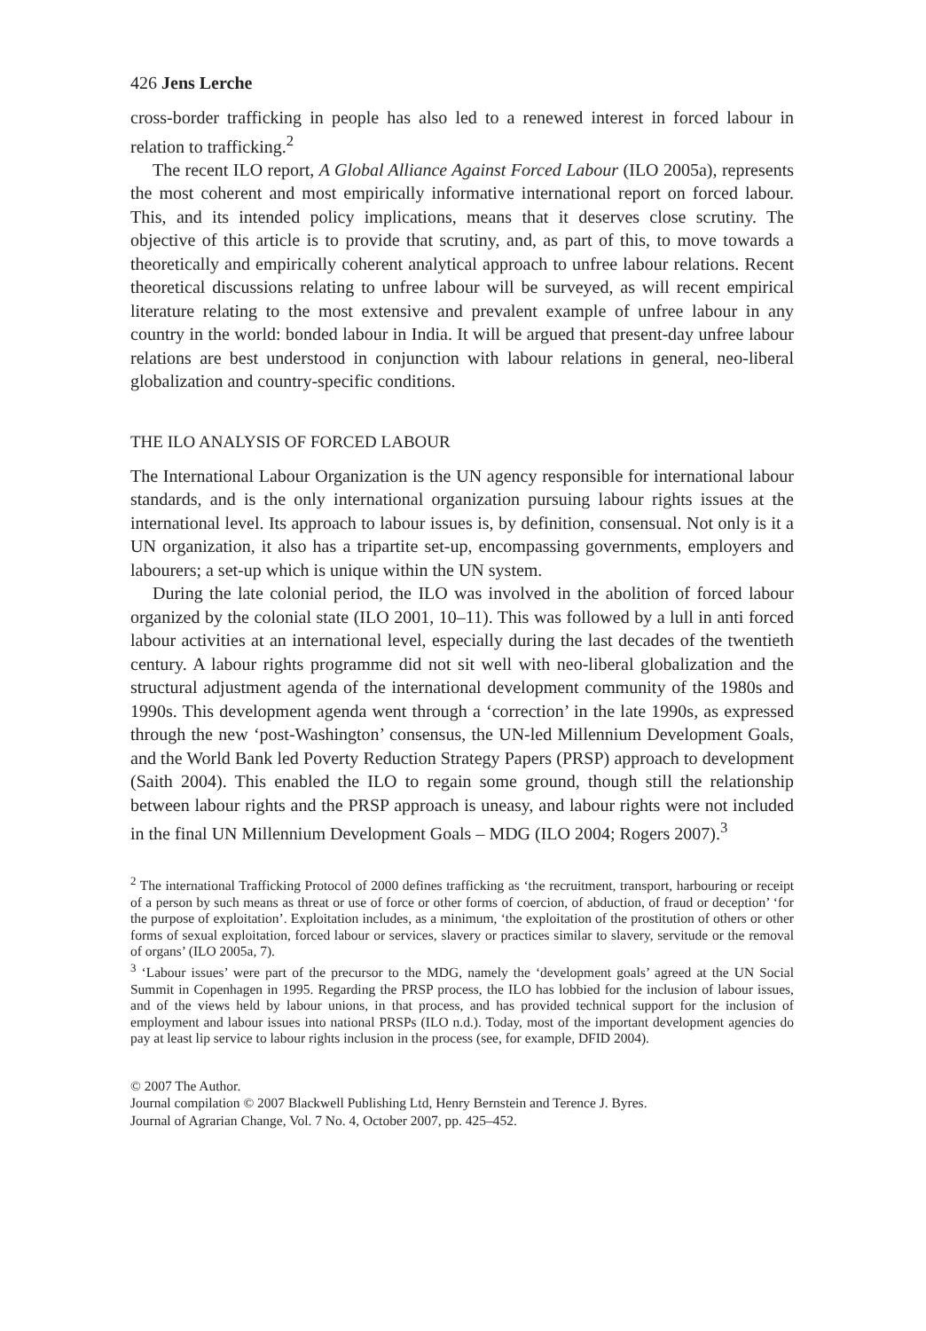426 Jens Lerche
cross-border trafficking in people has also led to a renewed interest in forced labour in relation to trafficking.<sup>2</sup>
The recent ILO report, A Global Alliance Against Forced Labour (ILO 2005a), represents the most coherent and most empirically informative international report on forced labour. This, and its intended policy implications, means that it deserves close scrutiny. The objective of this article is to provide that scrutiny, and, as part of this, to move towards a theoretically and empirically coherent analytical approach to unfree labour relations. Recent theoretical discussions relating to unfree labour will be surveyed, as will recent empirical literature relating to the most extensive and prevalent example of unfree labour in any country in the world: bonded labour in India. It will be argued that present-day unfree labour relations are best understood in conjunction with labour relations in general, neo-liberal globalization and country-specific conditions.
THE ILO ANALYSIS OF FORCED LABOUR
The International Labour Organization is the UN agency responsible for international labour standards, and is the only international organization pursuing labour rights issues at the international level. Its approach to labour issues is, by definition, consensual. Not only is it a UN organization, it also has a tripartite set-up, encompassing governments, employers and labourers; a set-up which is unique within the UN system.
During the late colonial period, the ILO was involved in the abolition of forced labour organized by the colonial state (ILO 2001, 10–11). This was followed by a lull in anti forced labour activities at an international level, especially during the last decades of the twentieth century. A labour rights programme did not sit well with neo-liberal globalization and the structural adjustment agenda of the international development community of the 1980s and 1990s. This development agenda went through a ‘correction’ in the late 1990s, as expressed through the new ‘post-Washington’ consensus, the UN-led Millennium Development Goals, and the World Bank led Poverty Reduction Strategy Papers (PRSP) approach to development (Saith 2004). This enabled the ILO to regain some ground, though still the relationship between labour rights and the PRSP approach is uneasy, and labour rights were not included in the final UN Millennium Development Goals – MDG (ILO 2004; Rogers 2007).<sup>3</sup>
<sup>2</sup> The international Trafficking Protocol of 2000 defines trafficking as ‘the recruitment, transport, harbouring or receipt of a person by such means as threat or use of force or other forms of coercion, of abduction, of fraud or deception’ ‘for the purpose of exploitation’. Exploitation includes, as a minimum, ‘the exploitation of the prostitution of others or other forms of sexual exploitation, forced labour or services, slavery or practices similar to slavery, servitude or the removal of organs’ (ILO 2005a, 7).
<sup>3</sup> ‘Labour issues’ were part of the precursor to the MDG, namely the ‘development goals’ agreed at the UN Social Summit in Copenhagen in 1995. Regarding the PRSP process, the ILO has lobbied for the inclusion of labour issues, and of the views held by labour unions, in that process, and has provided technical support for the inclusion of employment and labour issues into national PRSPs (ILO n.d.). Today, most of the important development agencies do pay at least lip service to labour rights inclusion in the process (see, for example, DFID 2004).
© 2007 The Author.
Journal compilation © 2007 Blackwell Publishing Ltd, Henry Bernstein and Terence J. Byres.
Journal of Agrarian Change, Vol. 7 No. 4, October 2007, pp. 425–452.